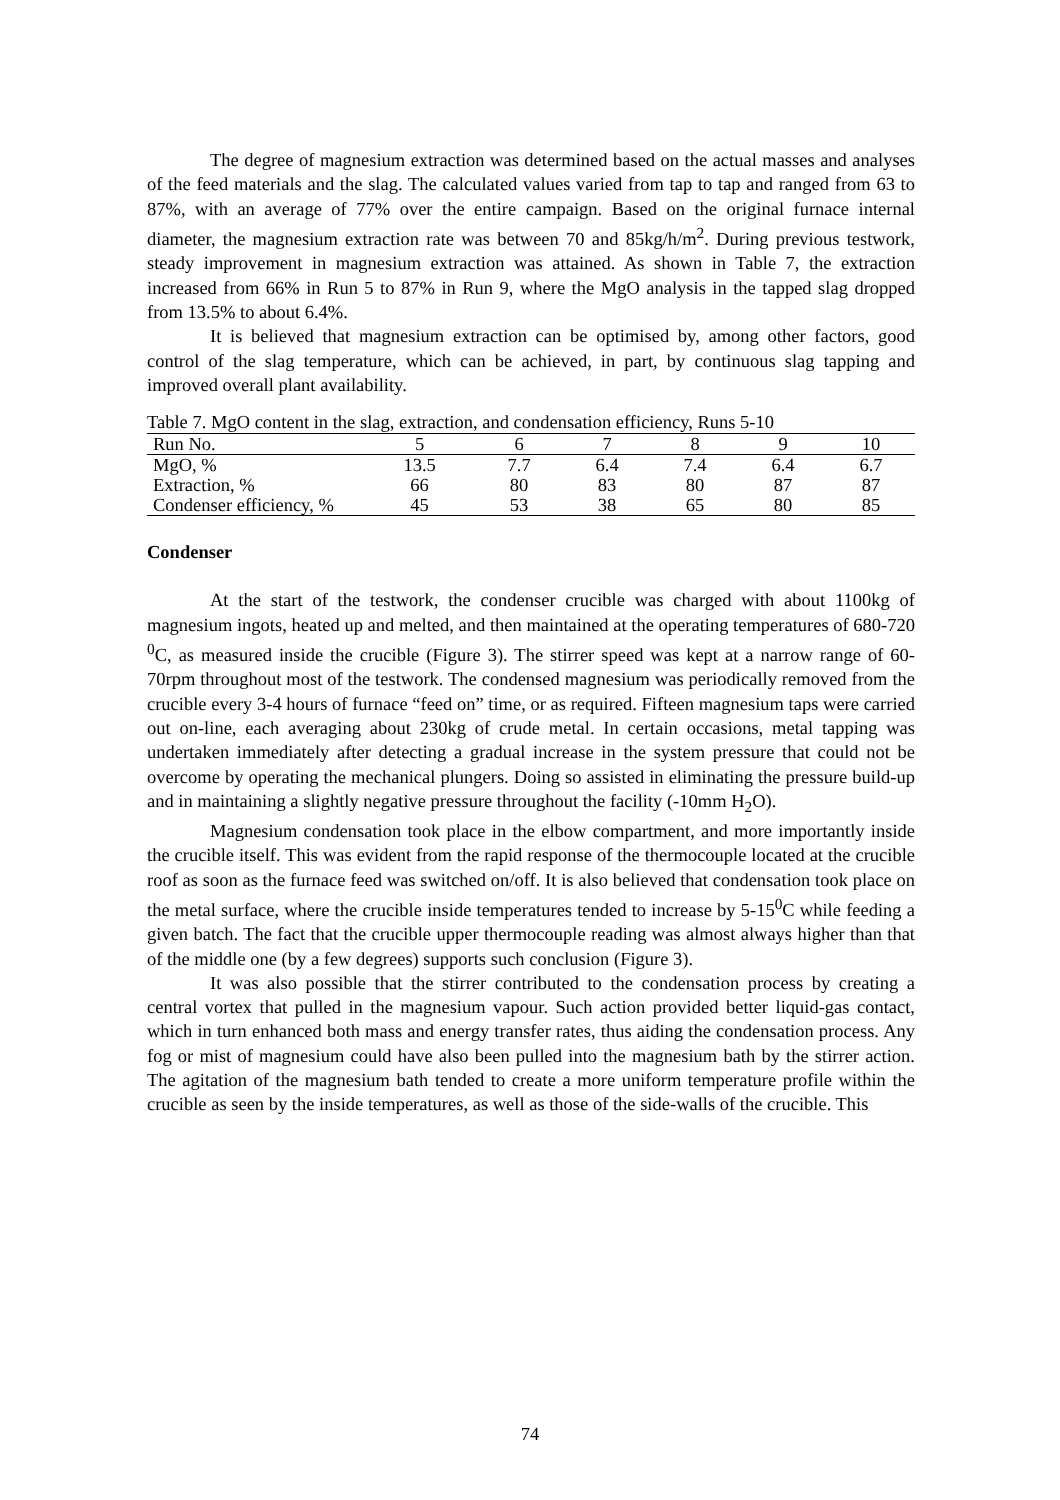The degree of magnesium extraction was determined based on the actual masses and analyses of the feed materials and the slag. The calculated values varied from tap to tap and ranged from 63 to 87%, with an average of 77% over the entire campaign. Based on the original furnace internal diameter, the magnesium extraction rate was between 70 and 85kg/h/m<sup>2</sup>. During previous testwork, steady improvement in magnesium extraction was attained. As shown in Table 7, the extraction increased from 66% in Run 5 to 87% in Run 9, where the MgO analysis in the tapped slag dropped from 13.5% to about 6.4%.
It is believed that magnesium extraction can be optimised by, among other factors, good control of the slag temperature, which can be achieved, in part, by continuous slag tapping and improved overall plant availability.
Table 7. MgO content in the slag, extraction, and condensation efficiency, Runs 5-10
| Run No. | 5 | 6 | 7 | 8 | 9 | 10 |
| MgO, % | 13.5 | 7.7 | 6.4 | 7.4 | 6.4 | 6.7 |
| Extraction, % | 66 | 80 | 83 | 80 | 87 | 87 |
| Condenser efficiency, % | 45 | 53 | 38 | 65 | 80 | 85 |
Condenser
At the start of the testwork, the condenser crucible was charged with about 1100kg of magnesium ingots, heated up and melted, and then maintained at the operating temperatures of 680-720 <sup>0</sup>C, as measured inside the crucible (Figure 3). The stirrer speed was kept at a narrow range of 60-70rpm throughout most of the testwork. The condensed magnesium was periodically removed from the crucible every 3-4 hours of furnace “feed on” time, or as required. Fifteen magnesium taps were carried out on-line, each averaging about 230kg of crude metal. In certain occasions, metal tapping was undertaken immediately after detecting a gradual increase in the system pressure that could not be overcome by operating the mechanical plungers. Doing so assisted in eliminating the pressure build-up and in maintaining a slightly negative pressure throughout the facility (-10mm H<sub>2</sub>O).
Magnesium condensation took place in the elbow compartment, and more importantly inside the crucible itself. This was evident from the rapid response of the thermocouple located at the crucible roof as soon as the furnace feed was switched on/off. It is also believed that condensation took place on the metal surface, where the crucible inside temperatures tended to increase by 5-15<sup>0</sup>C while feeding a given batch. The fact that the crucible upper thermocouple reading was almost always higher than that of the middle one (by a few degrees) supports such conclusion (Figure 3).
It was also possible that the stirrer contributed to the condensation process by creating a central vortex that pulled in the magnesium vapour. Such action provided better liquid-gas contact, which in turn enhanced both mass and energy transfer rates, thus aiding the condensation process. Any fog or mist of magnesium could have also been pulled into the magnesium bath by the stirrer action. The agitation of the magnesium bath tended to create a more uniform temperature profile within the crucible as seen by the inside temperatures, as well as those of the side-walls of the crucible. This
74